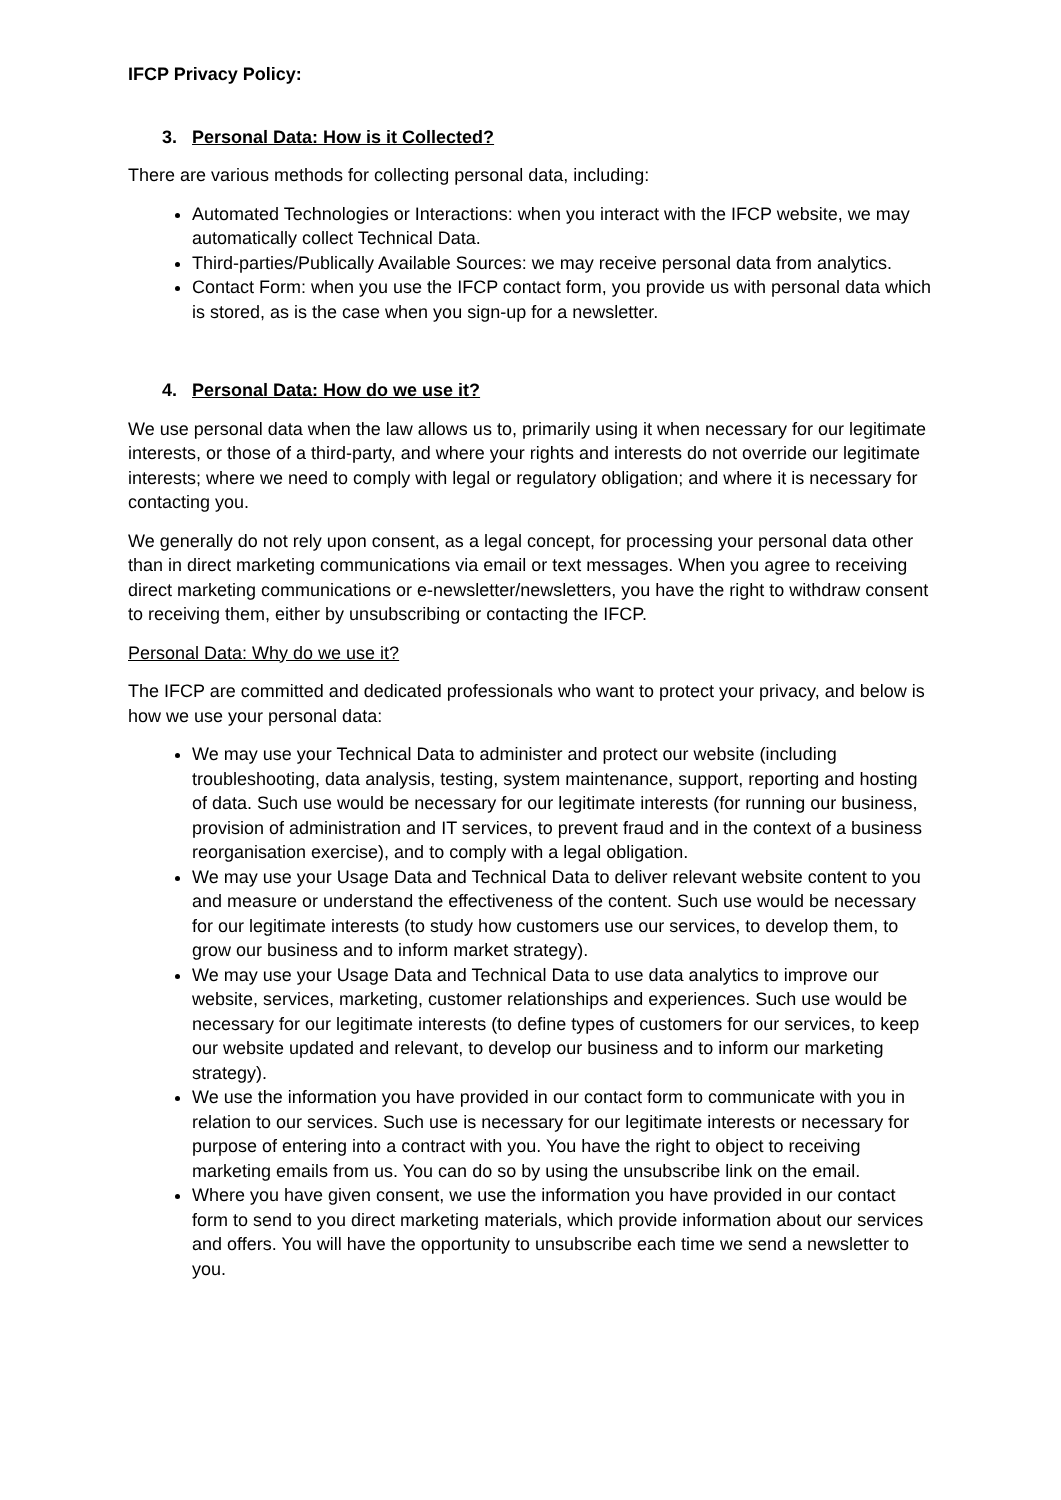IFCP Privacy Policy:
3. Personal Data: How is it Collected?
There are various methods for collecting personal data, including:
Automated Technologies or Interactions: when you interact with the IFCP website, we may automatically collect Technical Data.
Third-parties/Publically Available Sources: we may receive personal data from analytics.
Contact Form: when you use the IFCP contact form, you provide us with personal data which is stored, as is the case when you sign-up for a newsletter.
4. Personal Data: How do we use it?
We use personal data when the law allows us to, primarily using it when necessary for our legitimate interests, or those of a third-party, and where your rights and interests do not override our legitimate interests; where we need to comply with legal or regulatory obligation; and where it is necessary for contacting you.
We generally do not rely upon consent, as a legal concept, for processing your personal data other than in direct marketing communications via email or text messages. When you agree to receiving direct marketing communications or e-newsletter/newsletters, you have the right to withdraw consent to receiving them, either by unsubscribing or contacting the IFCP.
Personal Data: Why do we use it?
The IFCP are committed and dedicated professionals who want to protect your privacy, and below is how we use your personal data:
We may use your Technical Data to administer and protect our website (including troubleshooting, data analysis, testing, system maintenance, support, reporting and hosting of data. Such use would be necessary for our legitimate interests (for running our business, provision of administration and IT services, to prevent fraud and in the context of a business reorganisation exercise), and to comply with a legal obligation.
We may use your Usage Data and Technical Data to deliver relevant website content to you and measure or understand the effectiveness of the content. Such use would be necessary for our legitimate interests (to study how customers use our services, to develop them, to grow our business and to inform market strategy).
We may use your Usage Data and Technical Data to use data analytics to improve our website, services, marketing, customer relationships and experiences. Such use would be necessary for our legitimate interests (to define types of customers for our services, to keep our website updated and relevant, to develop our business and to inform our marketing strategy).
We use the information you have provided in our contact form to communicate with you in relation to our services. Such use is necessary for our legitimate interests or necessary for purpose of entering into a contract with you. You have the right to object to receiving marketing emails from us. You can do so by using the unsubscribe link on the email.
Where you have given consent, we use the information you have provided in our contact form to send to you direct marketing materials, which provide information about our services and offers. You will have the opportunity to unsubscribe each time we send a newsletter to you.